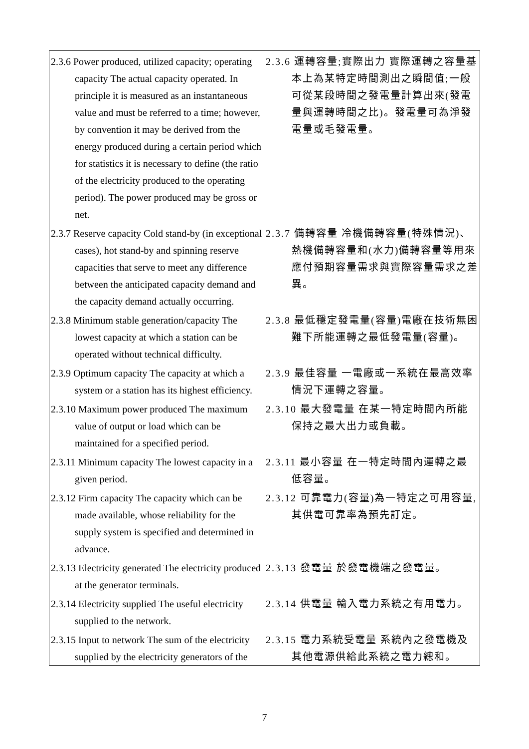| 2.3.6 Power produced, utilized capacity; operating capacity The actual capacity operated. In principle it is measured as an instantaneous value and must be referred to a time; however, by convention it may be derived from the energy produced during a certain period which for statistics it is necessary to define (the ratio of the electricity produced to the operating period). The power produced may be gross or net. | 2.3.6 運轉容量;實際出力 實際運轉之容量基本上為某特定時間測出之瞬間值;一般可從某段時間之發電量計算出來(發電量與運轉時間之比)。發電量可為淨發電量或毛發電量。 |
| 2.3.7 Reserve capacity Cold stand-by (in exceptional cases), hot stand-by and spinning reserve capacities that serve to meet any difference between the anticipated capacity demand and the capacity demand actually occurring. | 2.3.7 備轉容量 冷機備轉容量(特殊情況)、熱機備轉容量和(水力)備轉容量等用來應付預期容量需求與實際容量需求之差異。 |
| 2.3.8 Minimum stable generation/capacity The lowest capacity at which a station can be operated without technical difficulty. | 2.3.8 最低穩定發電量(容量)電廠在技術無困難下所能運轉之最低發電量(容量)。 |
| 2.3.9 Optimum capacity The capacity at which a system or a station has its highest efficiency. | 2.3.9 最佳容量 一電廠或一系統在最高效率情況下運轉之容量。 |
| 2.3.10 Maximum power produced The maximum value of output or load which can be maintained for a specified period. | 2.3.10 最大發電量 在某一特定時間內所能保持之最大出力或負載。 |
| 2.3.11 Minimum capacity The lowest capacity in a given period. | 2.3.11 最小容量 在一特定時間內運轉之最低容量。 |
| 2.3.12 Firm capacity The capacity which can be made available, whose reliability for the supply system is specified and determined in advance. | 2.3.12 可靠電力(容量)為一特定之可用容量,其供電可靠率為預先訂定。 |
| 2.3.13 Electricity generated The electricity produced at the generator terminals. | 2.3.13 發電量 於發電機端之發電量。 |
| 2.3.14 Electricity supplied The useful electricity supplied to the network. | 2.3.14 供電量 輸入電力系統之有用電力。 |
| 2.3.15 Input to network The sum of the electricity supplied by the electricity generators of the | 2.3.15 電力系統受電量 系統內之發電機及其他電源供給此系統之電力總和。 |
7